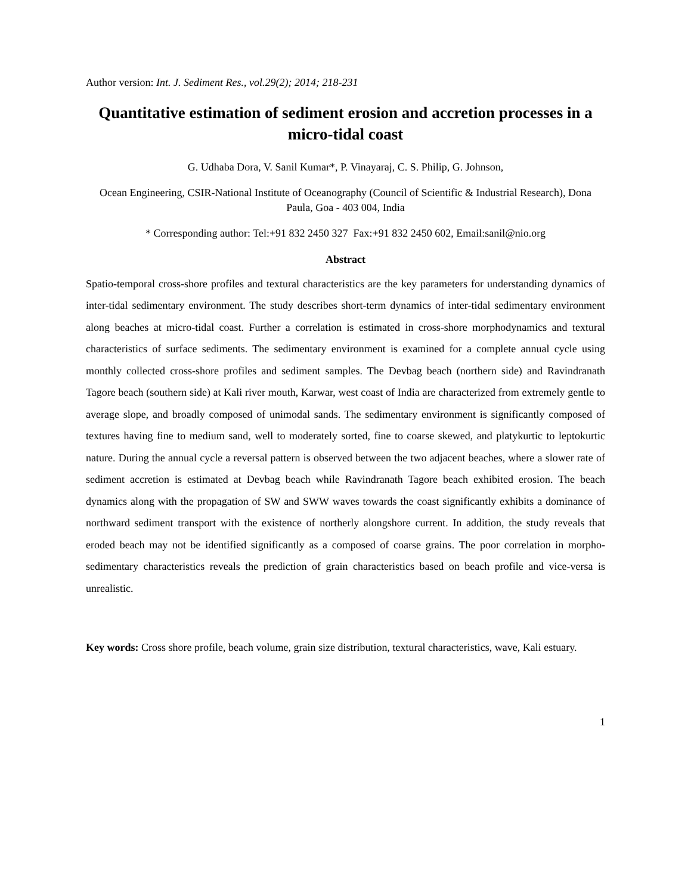Author version: Int. J. Sediment Res., vol.29(2); 2014; 218-231
Quantitative estimation of sediment erosion and accretion processes in a micro-tidal coast
G. Udhaba Dora, V. Sanil Kumar*, P. Vinayaraj, C. S. Philip, G. Johnson,
Ocean Engineering, CSIR-National Institute of Oceanography (Council of Scientific & Industrial Research), Dona Paula, Goa - 403 004, India
* Corresponding author: Tel:+91 832 2450 327 Fax:+91 832 2450 602, Email:sanil@nio.org
Abstract
Spatio-temporal cross-shore profiles and textural characteristics are the key parameters for understanding dynamics of inter-tidal sedimentary environment. The study describes short-term dynamics of inter-tidal sedimentary environment along beaches at micro-tidal coast. Further a correlation is estimated in cross-shore morphodynamics and textural characteristics of surface sediments. The sedimentary environment is examined for a complete annual cycle using monthly collected cross-shore profiles and sediment samples. The Devbag beach (northern side) and Ravindranath Tagore beach (southern side) at Kali river mouth, Karwar, west coast of India are characterized from extremely gentle to average slope, and broadly composed of unimodal sands. The sedimentary environment is significantly composed of textures having fine to medium sand, well to moderately sorted, fine to coarse skewed, and platykurtic to leptokurtic nature. During the annual cycle a reversal pattern is observed between the two adjacent beaches, where a slower rate of sediment accretion is estimated at Devbag beach while Ravindranath Tagore beach exhibited erosion. The beach dynamics along with the propagation of SW and SWW waves towards the coast significantly exhibits a dominance of northward sediment transport with the existence of northerly alongshore current. In addition, the study reveals that eroded beach may not be identified significantly as a composed of coarse grains. The poor correlation in morpho-sedimentary characteristics reveals the prediction of grain characteristics based on beach profile and vice-versa is unrealistic.
Key words: Cross shore profile, beach volume, grain size distribution, textural characteristics, wave, Kali estuary.
1